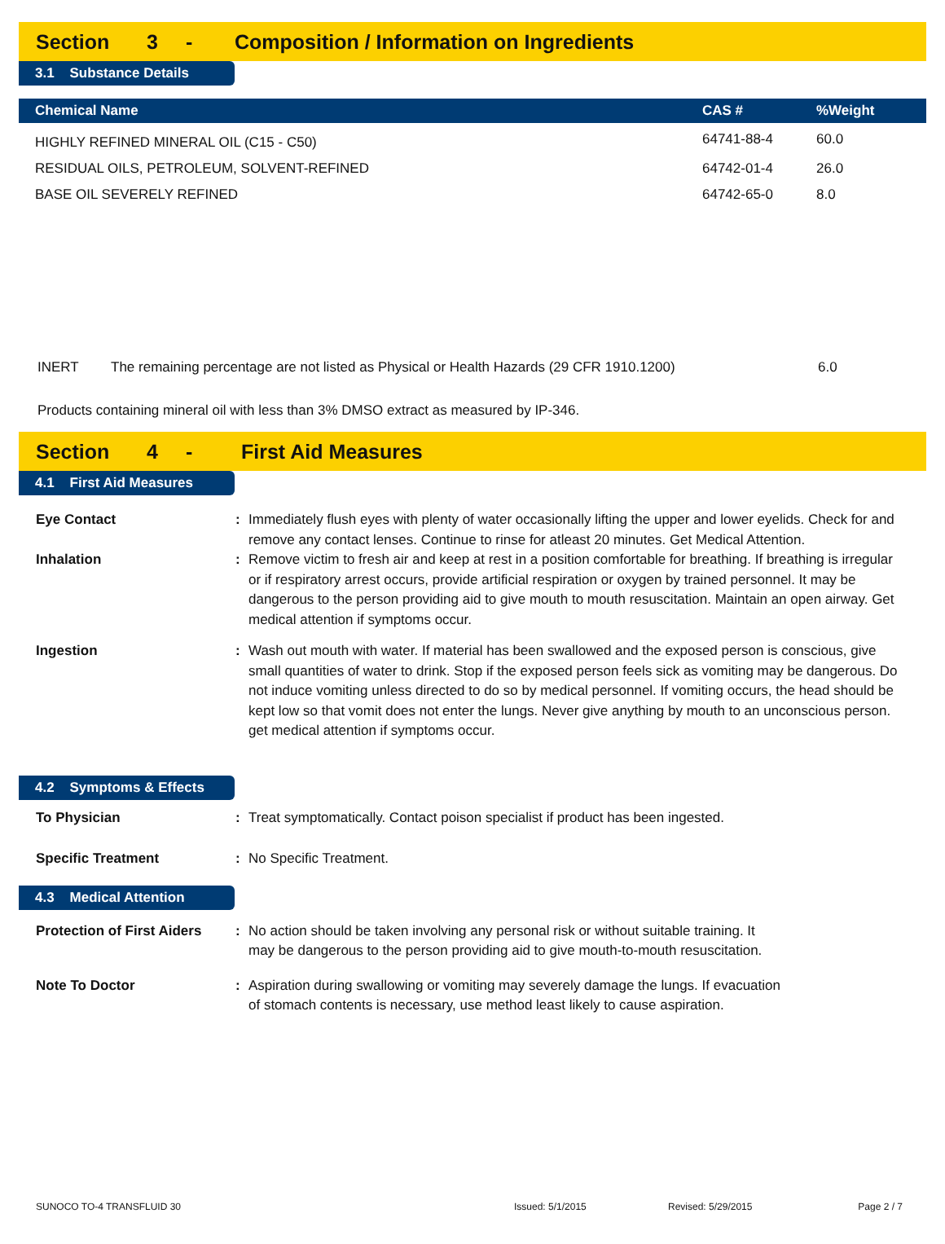Section 3 - Composition / Information on Ingredients
3.1 Substance Details
| Chemical Name | CAS # | %Weight |
| --- | --- | --- |
| HIGHLY REFINED MINERAL OIL (C15 - C50) | 64741-88-4 | 60.0 |
| RESIDUAL OILS, PETROLEUM, SOLVENT-REFINED | 64742-01-4 | 26.0 |
| BASE OIL SEVERELY REFINED | 64742-65-0 | 8.0 |
INERT The remaining percentage are not listed as Physical or Health Hazards (29 CFR 1910.1200) 6.0
Products containing mineral oil with less than 3% DMSO extract as measured by IP-346.
Section 4 - First Aid Measures
4.1 First Aid Measures
Eye Contact : Immediately flush eyes with plenty of water occasionally lifting the upper and lower eyelids. Check for and remove any contact lenses. Continue to rinse for atleast 20 minutes. Get Medical Attention.
Inhalation : Remove victim to fresh air and keep at rest in a position comfortable for breathing. If breathing is irregular or if respiratory arrest occurs, provide artificial respiration or oxygen by trained personnel. It may be dangerous to the person providing aid to give mouth to mouth resuscitation. Maintain an open airway. Get medical attention if symptoms occur.
Ingestion : Wash out mouth with water. If material has been swallowed and the exposed person is conscious, give small quantities of water to drink. Stop if the exposed person feels sick as vomiting may be dangerous. Do not induce vomiting unless directed to do so by medical personnel. If vomiting occurs, the head should be kept low so that vomit does not enter the lungs. Never give anything by mouth to an unconscious person. get medical attention if symptoms occur.
4.2 Symptoms & Effects
To Physician : Treat symptomatically. Contact poison specialist if product has been ingested.
Specific Treatment : No Specific Treatment.
4.3 Medical Attention
Protection of First Aiders
: No action should be taken involving any personal risk or without suitable training. It
may be dangerous to the person providing aid to give mouth-to-mouth resuscitation.
Note To Doctor : Aspiration during swallowing or vomiting may severely damage the lungs. If evacuation
of stomach contents is necessary, use method least likely to cause aspiration.
SUNOCO TO-4 TRANSFLUID 30 Issued: 5/1/2015 Revised: 5/29/2015 Page 2 / 7